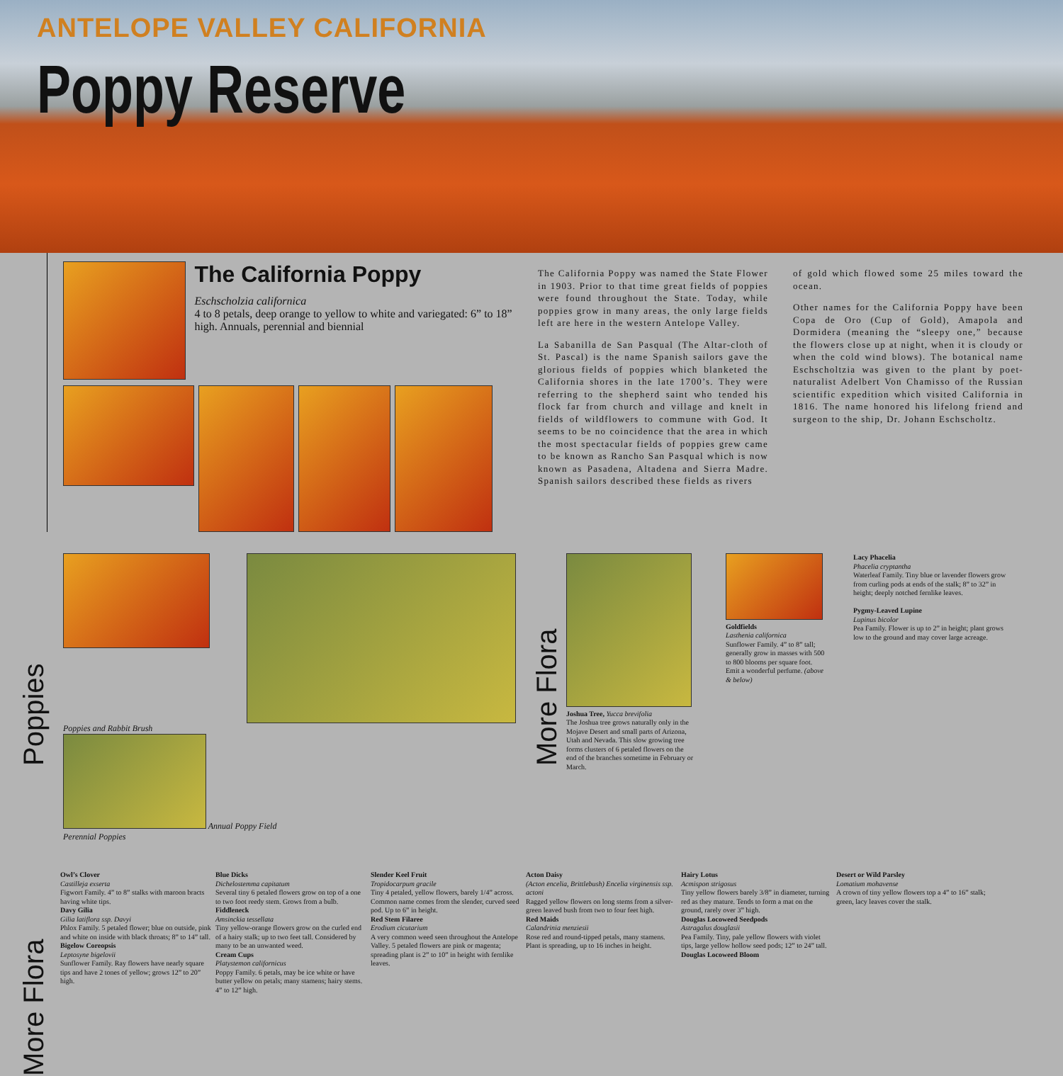ANTELOPE VALLEY CALIFORNIA
Poppy Reserve
The California Poppy
Eschscholzia californica
4 to 8 petals, deep orange to yellow to white and variegated: 6” to 18” high. Annuals, perennial and biennial
The California Poppy was named the State Flower in 1903. Prior to that time great fields of poppies were found throughout the State. Today, while poppies grow in many areas, the only large fields left are here in the western Antelope Valley.
La Sabanilla de San Pasqual (The Altar-cloth of St. Pascal) is the name Spanish sailors gave the glorious fields of poppies which blanketed the California shores in the late 1700’s. They were referring to the shepherd saint who tended his flock far from church and village and knelt in fields of wildflowers to commune with God. It seems to be no coincidence that the area in which the most spectacular fields of poppies grew came to be known as Rancho San Pasqual which is now known as Pasadena, Altadena and Sierra Madre. Spanish sailors described these fields as rivers
of gold which flowed some 25 miles toward the ocean.
Other names for the California Poppy have been Copa de Oro (Cup of Gold), Amapola and Dormidera (meaning the “sleepy one,” because the flowers close up at night, when it is cloudy or when the cold wind blows). The botanical name Eschscholtzia was given to the plant by poet-naturalist Adelbert Von Chamisso of the Russian scientific expedition which visited California in 1816. The name honored his lifelong friend and surgeon to the ship, Dr. Johann Eschscholtz.
Poppies
Poppies and Rabbit Brush
Annual Poppy Field
Perennial Poppies
More Flora
Joshua Tree, Yucca brevifolia
The Joshua tree grows naturally only in the Mojave Desert and small parts of Arizona, Utah and Nevada. This slow growing tree forms clusters of 6 petaled flowers on the end of the branches sometime in February or March.
Goldfields
Lasthenia californica
Sunflower Family. 4” to 8” tall; generally grow in masses with 500 to 800 blooms per square foot. Emit a wonderful perfume. (above & below)
Lacy Phacelia
Phacelia cryptantha
Waterleaf Family. Tiny blue or lavender flowers grow from curling pods at ends of the stalk; 8” to 32” in height; deeply notched fernlike leaves.
Pygmy-Leaved Lupine
Lupinus bicolor
Pea Family. Flower is up to 2” in height; plant grows low to the ground and may cover large acreage.
More Flora
Owl’s Clover
Castilleja exserta
Figwort Family. 4” to 8” stalks with maroon bracts having white tips.
Davy Gilia
Gilia latiflora ssp. Davyi
Phlox Family. 5 petaled flower; blue on outside, pink and white on inside with black throats; 8” to 14” tall.
Bigelow Coreopsis
Leptosyne bigelovii
Sunflower Family. Ray flowers have nearly square tips and have 2 tones of yellow; grows 12” to 20” high.
Blue Dicks
Dichelostemma capitatum
Several tiny 6 petaled flowers grow on top of a one to two foot reedy stem. Grows from a bulb.
Fiddleneck
Amsinckia tessellata
Tiny yellow-orange flowers grow on the curled end of a hairy stalk; up to two feet tall. Considered by many to be an unwanted weed.
Cream Cups
Platystemon californicus
Poppy Family. 6 petals, may be ice white or have butter yellow on petals; many stamens; hairy stems. 4” to 12” high.
Slender Keel Fruit
Tropidocarpum gracile
Tiny 4 petaled, yellow flowers, barely 1/4” across. Common name comes from the slender, curved seed pod. Up to 6” in height.
Red Stem Filaree
Erodium cicutarium
A very common weed seen throughout the Antelope Valley. 5 petaled flowers are pink or magenta; spreading plant is 2” to 10” in height with fernlike leaves.
Acton Daisy
(Acton encelia, Brittlebush) Encelia virginensis ssp. actoni
Ragged yellow flowers on long stems from a silver-green leaved bush from two to four feet high.
Red Maids
Calandrinia menziesii
Rose red and round-tipped petals, many stamens. Plant is spreading, up to 16 inches in height.
Hairy Lotus
Acmispon strigosus
Tiny yellow flowers barely 3/8” in diameter, turning red as they mature. Tends to form a mat on the ground, rarely over 3” high.
Douglas Locoweed Seedpods
Astragalus douglasii
Pea Family. Tiny, pale yellow flowers with violet tips, large yellow hollow seed pods; 12” to 24” tall.
Douglas Locoweed Bloom
Desert or Wild Parsley
Lomatium mohavense
A crown of tiny yellow flowers top a 4” to 16” stalk; green, lacy leaves cover the stalk.